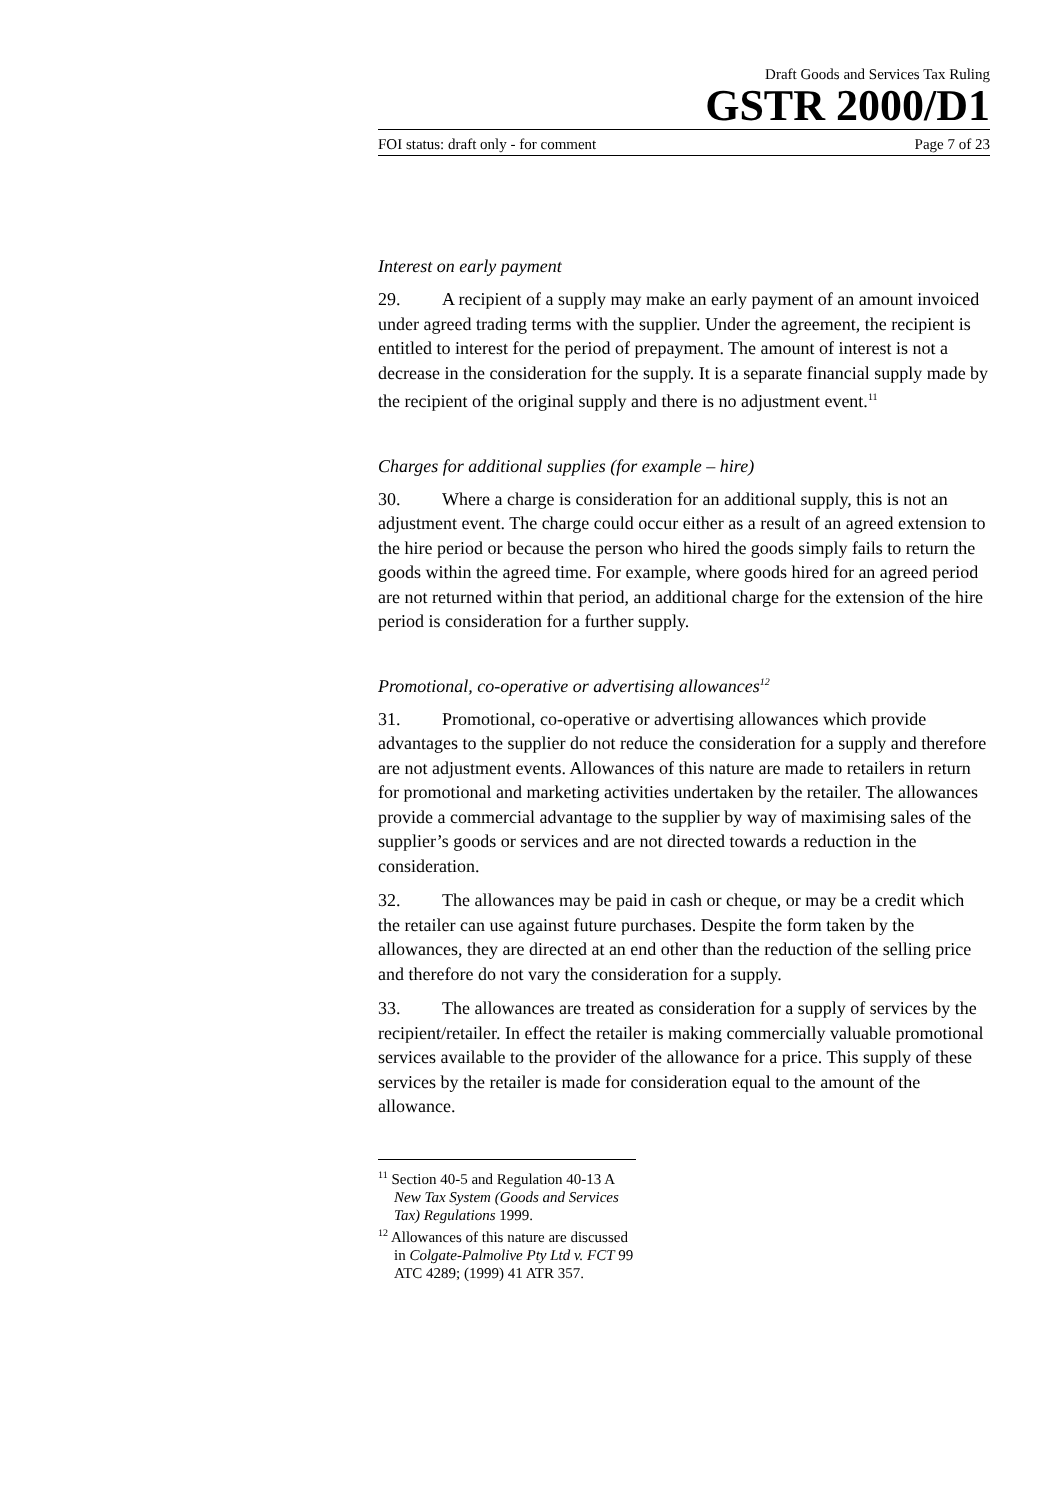Draft Goods and Services Tax Ruling
GSTR 2000/D1
FOI status: draft only - for comment Page 7 of 23
Interest on early payment
29. A recipient of a supply may make an early payment of an amount invoiced under agreed trading terms with the supplier. Under the agreement, the recipient is entitled to interest for the period of prepayment. The amount of interest is not a decrease in the consideration for the supply. It is a separate financial supply made by the recipient of the original supply and there is no adjustment event.<sup>11</sup>
Charges for additional supplies (for example – hire)
30. Where a charge is consideration for an additional supply, this is not an adjustment event. The charge could occur either as a result of an agreed extension to the hire period or because the person who hired the goods simply fails to return the goods within the agreed time. For example, where goods hired for an agreed period are not returned within that period, an additional charge for the extension of the hire period is consideration for a further supply.
Promotional, co-operative or advertising allowances<sup>12</sup>
31. Promotional, co-operative or advertising allowances which provide advantages to the supplier do not reduce the consideration for a supply and therefore are not adjustment events. Allowances of this nature are made to retailers in return for promotional and marketing activities undertaken by the retailer. The allowances provide a commercial advantage to the supplier by way of maximising sales of the supplier’s goods or services and are not directed towards a reduction in the consideration.
32. The allowances may be paid in cash or cheque, or may be a credit which the retailer can use against future purchases. Despite the form taken by the allowances, they are directed at an end other than the reduction of the selling price and therefore do not vary the consideration for a supply.
33. The allowances are treated as consideration for a supply of services by the recipient/retailer. In effect the retailer is making commercially valuable promotional services available to the provider of the allowance for a price. This supply of these services by the retailer is made for consideration equal to the amount of the allowance.
<sup>11</sup> Section 40-5 and Regulation 40-13 A New Tax System (Goods and Services Tax) Regulations 1999.
<sup>12</sup> Allowances of this nature are discussed in Colgate-Palmolive Pty Ltd v. FCT 99 ATC 4289; (1999) 41 ATR 357.